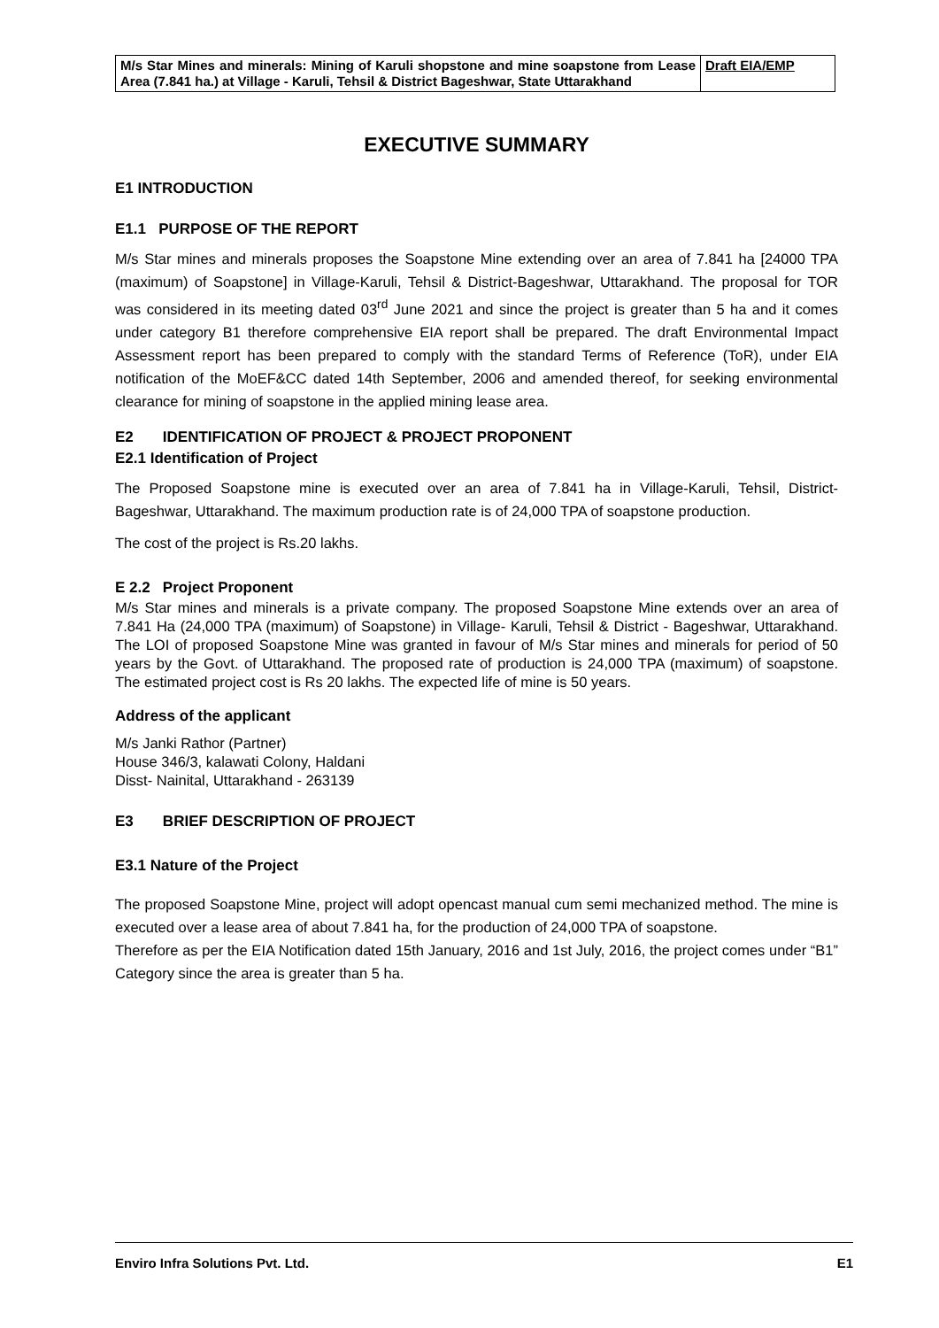| M/s Star Mines and minerals: Mining of Karuli shopstone and mine soapstone from Lease Area (7.841 ha.) at Village - Karuli, Tehsil & District Bageshwar, State Uttarakhand | Draft EIA/EMP |
EXECUTIVE SUMMARY
E1 INTRODUCTION
E1.1 PURPOSE OF THE REPORT
M/s Star mines and minerals proposes the Soapstone Mine extending over an area of 7.841 ha [24000 TPA (maximum) of Soapstone] in Village-Karuli, Tehsil & District-Bageshwar, Uttarakhand. The proposal for TOR was considered in its meeting dated 03<sup>rd</sup> June 2021 and since the project is greater than 5 ha and it comes under category B1 therefore comprehensive EIA report shall be prepared. The draft Environmental Impact Assessment report has been prepared to comply with the standard Terms of Reference (ToR), under EIA notification of the MoEF&CC dated 14th September, 2006 and amended thereof, for seeking environmental clearance for mining of soapstone in the applied mining lease area.
E2 IDENTIFICATION OF PROJECT & PROJECT PROPONENT
E2.1 Identification of Project
The Proposed Soapstone mine is executed over an area of 7.841 ha in Village-Karuli, Tehsil, District-Bageshwar, Uttarakhand. The maximum production rate is of 24,000 TPA of soapstone production.
The cost of the project is Rs.20 lakhs.
E 2.2 Project Proponent
M/s Star mines and minerals is a private company. The proposed Soapstone Mine extends over an area of 7.841 Ha (24,000 TPA (maximum) of Soapstone) in Village- Karuli, Tehsil & District - Bageshwar, Uttarakhand. The LOI of proposed Soapstone Mine was granted in favour of M/s Star mines and minerals for period of 50 years by the Govt. of Uttarakhand. The proposed rate of production is 24,000 TPA (maximum) of soapstone. The estimated project cost is Rs 20 lakhs. The expected life of mine is 50 years.
Address of the applicant
M/s Janki Rathor (Partner)
House 346/3, kalawati Colony, Haldani
Disst- Nainital, Uttarakhand - 263139
E3 BRIEF DESCRIPTION OF PROJECT
E3.1 Nature of the Project
The proposed Soapstone Mine, project will adopt opencast manual cum semi mechanized method. The mine is executed over a lease area of about 7.841 ha, for the production of 24,000 TPA of soapstone.
Therefore as per the EIA Notification dated 15th January, 2016 and 1st July, 2016, the project comes under “B1” Category since the area is greater than 5 ha.
Enviro Infra Solutions Pvt. Ltd. E1